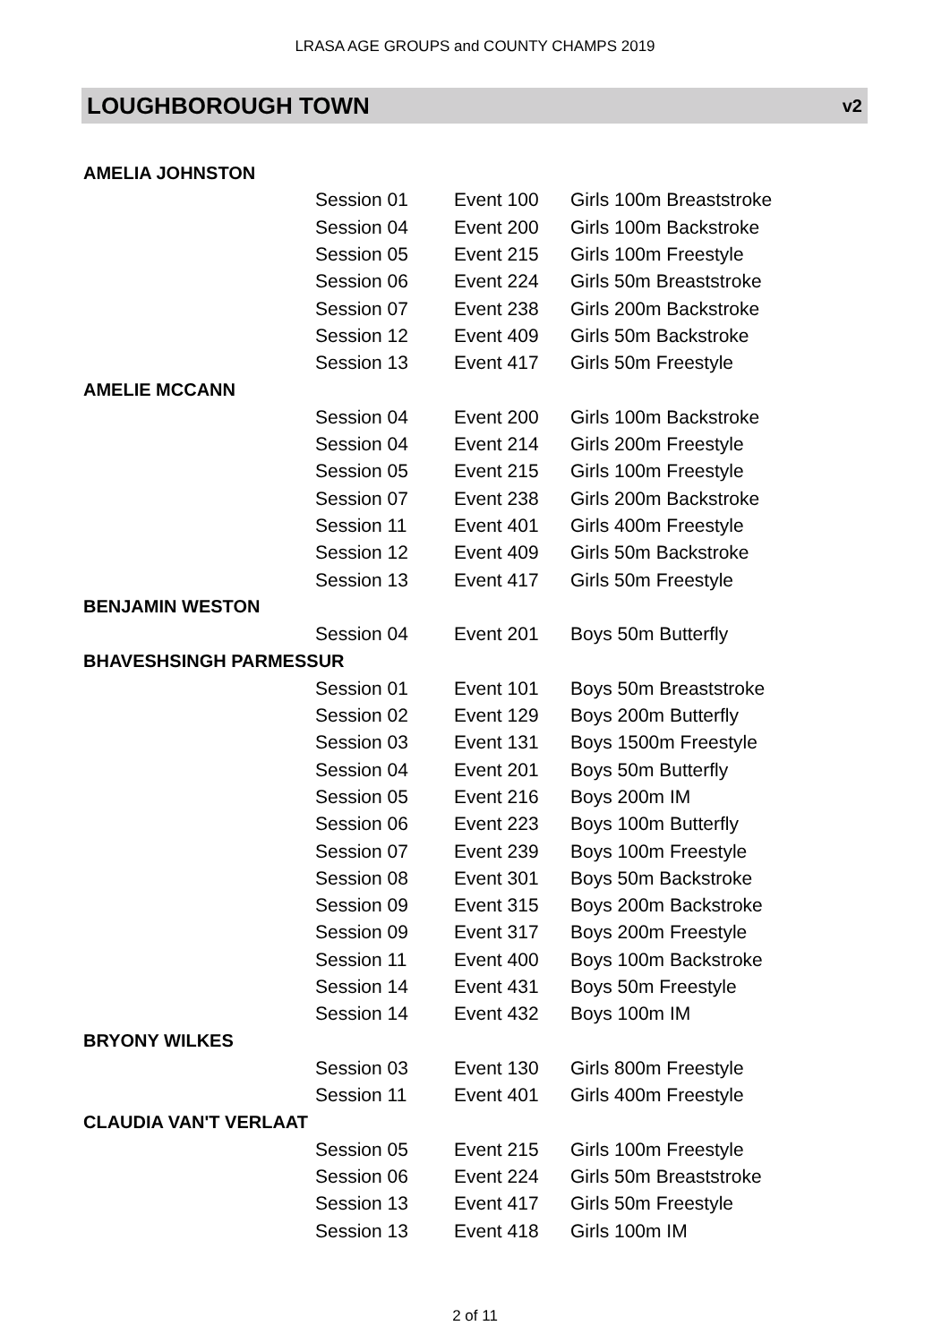LRASA AGE GROUPS and COUNTY CHAMPS 2019
LOUGHBOROUGH TOWN v2
| AMELIA JOHNSTON | | | |
| | Session 01 | Event 100 | Girls 100m Breaststroke |
| | Session 04 | Event 200 | Girls 100m Backstroke |
| | Session 05 | Event 215 | Girls 100m Freestyle |
| | Session 06 | Event 224 | Girls 50m Breaststroke |
| | Session 07 | Event 238 | Girls 200m Backstroke |
| | Session 12 | Event 409 | Girls 50m Backstroke |
| | Session 13 | Event 417 | Girls 50m Freestyle |
| AMELIE MCCANN | | | |
| | Session 04 | Event 200 | Girls 100m Backstroke |
| | Session 04 | Event 214 | Girls 200m Freestyle |
| | Session 05 | Event 215 | Girls 100m Freestyle |
| | Session 07 | Event 238 | Girls 200m Backstroke |
| | Session 11 | Event 401 | Girls 400m Freestyle |
| | Session 12 | Event 409 | Girls 50m Backstroke |
| | Session 13 | Event 417 | Girls 50m Freestyle |
| BENJAMIN WESTON | | | |
| | Session 04 | Event 201 | Boys 50m Butterfly |
| BHAVESHSINGH PARMESSUR | | | |
| | Session 01 | Event 101 | Boys 50m Breaststroke |
| | Session 02 | Event 129 | Boys 200m Butterfly |
| | Session 03 | Event 131 | Boys 1500m Freestyle |
| | Session 04 | Event 201 | Boys 50m Butterfly |
| | Session 05 | Event 216 | Boys 200m IM |
| | Session 06 | Event 223 | Boys 100m Butterfly |
| | Session 07 | Event 239 | Boys 100m Freestyle |
| | Session 08 | Event 301 | Boys 50m Backstroke |
| | Session 09 | Event 315 | Boys 200m Backstroke |
| | Session 09 | Event 317 | Boys 200m Freestyle |
| | Session 11 | Event 400 | Boys 100m Backstroke |
| | Session 14 | Event 431 | Boys 50m Freestyle |
| | Session 14 | Event 432 | Boys 100m IM |
| BRYONY WILKES | | | |
| | Session 03 | Event 130 | Girls 800m Freestyle |
| | Session 11 | Event 401 | Girls 400m Freestyle |
| CLAUDIA VAN'T VERLAAT | | | |
| | Session 05 | Event 215 | Girls 100m Freestyle |
| | Session 06 | Event 224 | Girls 50m Breaststroke |
| | Session 13 | Event 417 | Girls 50m Freestyle |
| | Session 13 | Event 418 | Girls 100m IM |
2 of 11